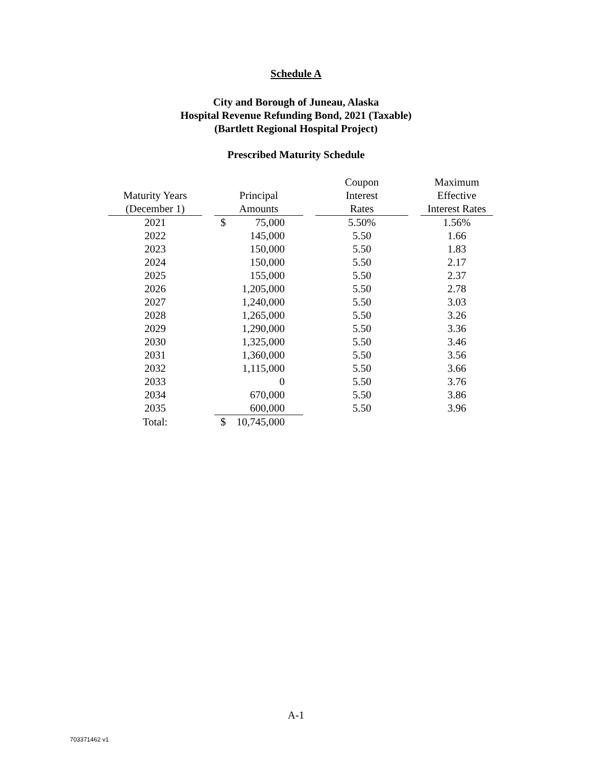Schedule A
City and Borough of Juneau, Alaska
Hospital Revenue Refunding Bond, 2021 (Taxable)
(Bartlett Regional Hospital Project)
Prescribed Maturity Schedule
| Maturity Years (December 1) | | Principal Amounts | | Coupon Interest Rates | | Maximum Effective Interest Rates |
| --- | --- | --- | --- | --- | --- | --- |
| 2021 | | $ 75,000 | | 5.50% | | 1.56% |
| 2022 | | 145,000 | | 5.50 | | 1.66 |
| 2023 | | 150,000 | | 5.50 | | 1.83 |
| 2024 | | 150,000 | | 5.50 | | 2.17 |
| 2025 | | 155,000 | | 5.50 | | 2.37 |
| 2026 | | 1,205,000 | | 5.50 | | 2.78 |
| 2027 | | 1,240,000 | | 5.50 | | 3.03 |
| 2028 | | 1,265,000 | | 5.50 | | 3.26 |
| 2029 | | 1,290,000 | | 5.50 | | 3.36 |
| 2030 | | 1,325,000 | | 5.50 | | 3.46 |
| 2031 | | 1,360,000 | | 5.50 | | 3.56 |
| 2032 | | 1,115,000 | | 5.50 | | 3.66 |
| 2033 | | 0 | | 5.50 | | 3.76 |
| 2034 | | 670,000 | | 5.50 | | 3.86 |
| 2035 | | 600,000 | | 5.50 | | 3.96 |
| Total: | | $ 10,745,000 | | | | |
A-1
703371462 v1